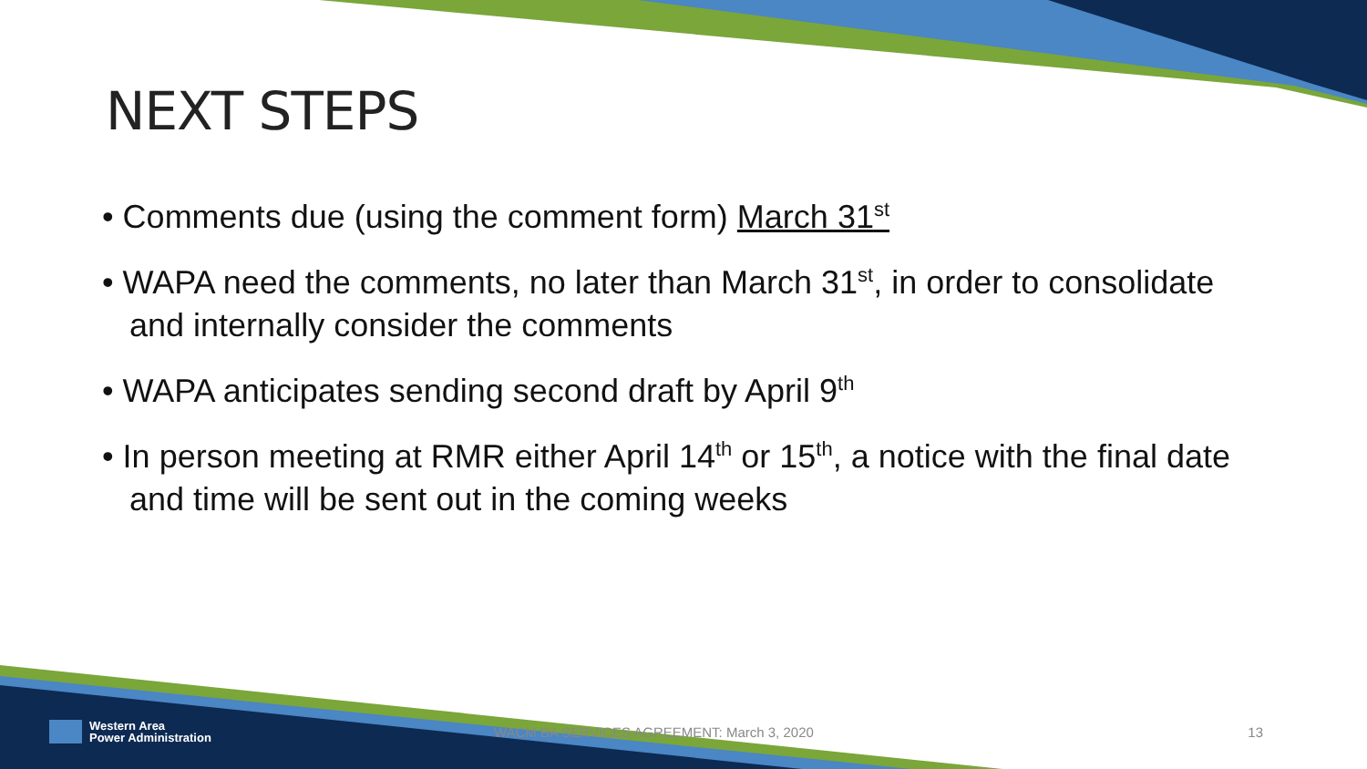NEXT STEPS
• Comments due (using the comment form) March 31<sup>st</sup>
• WAPA need the comments, no later than March 31<sup>st</sup>, in order to consolidate and internally consider the comments
• WAPA anticipates sending second draft by April 9<sup>th</sup>
• In person meeting at RMR either April 14<sup>th</sup> or 15<sup>th</sup>, a notice with the final date and time will be sent out in the coming weeks
Western Area
Power Administration
WACM BA SERVICES AGREEMENT: March 3, 2020
13